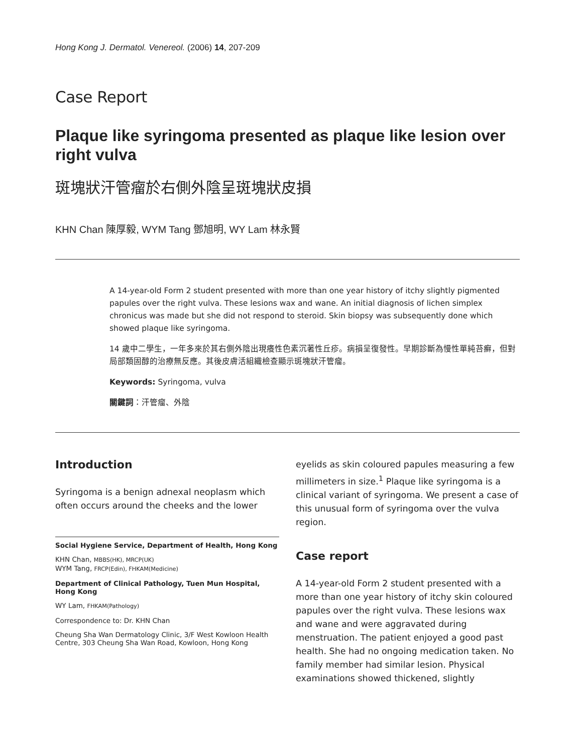Hong Kong J. Dermatol. Venereol. (2006) 14, 207-209
Case Report
Plaque like syringoma presented as plaque like lesion over right vulva
斑塊狀汗管瘤於右側外陰呈斑塊狀皮損
KHN Chan 陳厚毅, WYM Tang 鄧旭明, WY Lam 林永賢
A 14-year-old Form 2 student presented with more than one year history of itchy slightly pigmented papules over the right vulva. These lesions wax and wane. An initial diagnosis of lichen simplex chronicus was made but she did not respond to steroid. Skin biopsy was subsequently done which showed plaque like syringoma.
14 歲中二學生，一年多來於其右側外陰出現癢性色素沉著性丘疹。病損呈復發性。早期診斷為慢性單純苔癬，但對局部類固醇的治療無反應。其後皮膚活組織檢查顯示斑塊狀汗管瘤。
Keywords: Syringoma, vulva
關鍵詞：汗管瘤、外陰
Introduction
Syringoma is a benign adnexal neoplasm which often occurs around the cheeks and the lower
Social Hygiene Service, Department of Health, Hong Kong
KHN Chan, MBBS(HK), MRCP(UK)
WYM Tang, FRCP(Edin), FHKAM(Medicine)
Department of Clinical Pathology, Tuen Mun Hospital, Hong Kong
WY Lam, FHKAM(Pathology)
Correspondence to: Dr. KHN Chan
Cheung Sha Wan Dermatology Clinic, 3/F West Kowloon Health Centre, 303 Cheung Sha Wan Road, Kowloon, Hong Kong
eyelids as skin coloured papules measuring a few millimeters in size.<sup>1</sup> Plaque like syringoma is a clinical variant of syringoma. We present a case of this unusual form of syringoma over the vulva region.
Case report
A 14-year-old Form 2 student presented with a more than one year history of itchy skin coloured papules over the right vulva. These lesions wax and wane and were aggravated during menstruation. The patient enjoyed a good past health. She had no ongoing medication taken. No family member had similar lesion. Physical examinations showed thickened, slightly